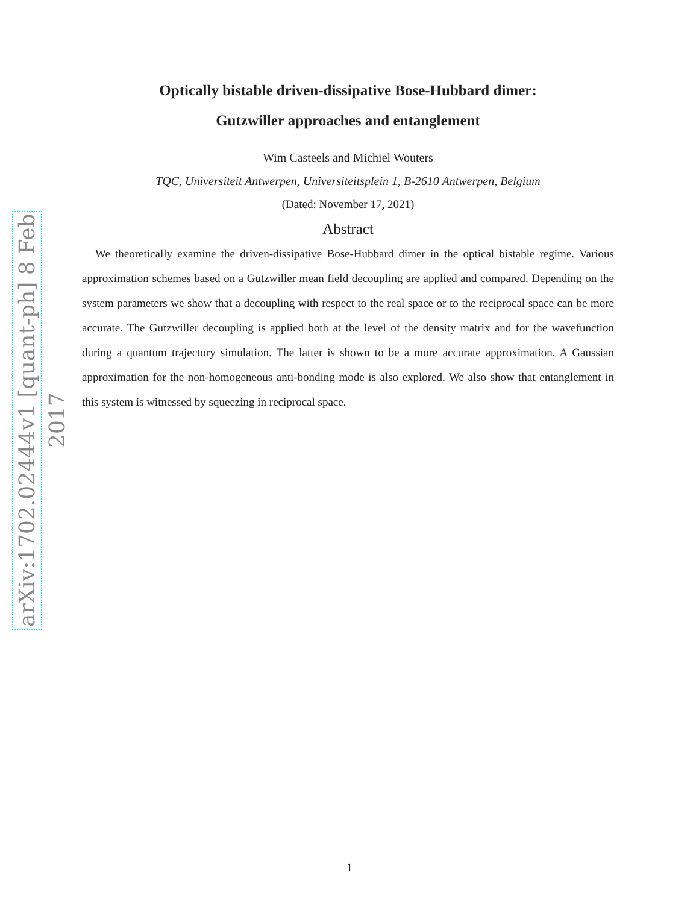Optically bistable driven-dissipative Bose-Hubbard dimer:
Gutzwiller approaches and entanglement
Wim Casteels and Michiel Wouters
TQC, Universiteit Antwerpen, Universiteitsplein 1, B-2610 Antwerpen, Belgium
(Dated: November 17, 2021)
Abstract
We theoretically examine the driven-dissipative Bose-Hubbard dimer in the optical bistable regime. Various approximation schemes based on a Gutzwiller mean field decoupling are applied and compared. Depending on the system parameters we show that a decoupling with respect to the real space or to the reciprocal space can be more accurate. The Gutzwiller decoupling is applied both at the level of the density matrix and for the wavefunction during a quantum trajectory simulation. The latter is shown to be a more accurate approximation. A Gaussian approximation for the non-homogeneous anti-bonding mode is also explored. We also show that entanglement in this system is witnessed by squeezing in reciprocal space.
arXiv:1702.02444v1 [quant-ph] 8 Feb 2017
1